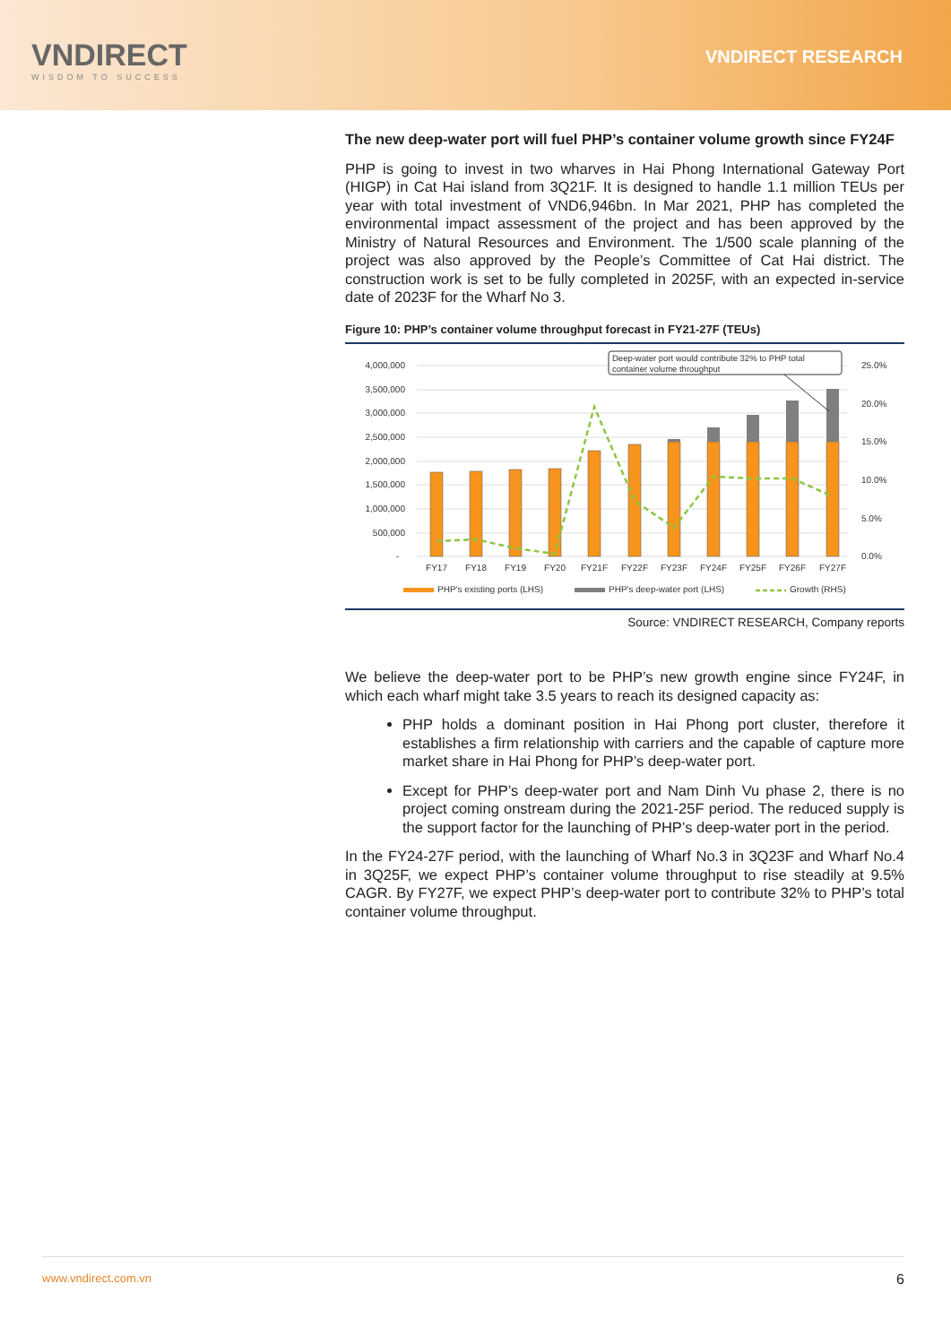VNDIRECT
WISDOM TO SUCCESS
VNDIRECT RESEARCH
The new deep-water port will fuel PHP’s container volume growth since FY24F
PHP is going to invest in two wharves in Hai Phong International Gateway Port (HIGP) in Cat Hai island from 3Q21F. It is designed to handle 1.1 million TEUs per year with total investment of VND6,946bn. In Mar 2021, PHP has completed the environmental impact assessment of the project and has been approved by the Ministry of Natural Resources and Environment. The 1/500 scale planning of the project was also approved by the People’s Committee of Cat Hai district. The construction work is set to be fully completed in 2025F, with an expected in-service date of 2023F for the Wharf No 3.
Figure 10: PHP’s container volume throughput forecast in FY21-27F (TEUs)
4,000,000
3,500,000
3,000,000
2,500,000
2,000,000
1,500,000
1,000,000
500,000
-
25.0%
20.0%
15.0%
10.0%
5.0%
0.0%
FY17
FY18
FY19
FY20
FY21F
FY22F
FY23F
FY24F
FY25F
FY26F
FY27F
Deep-water port would contribute 32% to PHP total
container volume throughput
PHP's existing ports (LHS)
PHP's deep-water port (LHS)
Growth (RHS)
Source: VNDIRECT RESEARCH, Company reports
We believe the deep-water port to be PHP’s new growth engine since FY24F, in which each wharf might take 3.5 years to reach its designed capacity as:
PHP holds a dominant position in Hai Phong port cluster, therefore it establishes a firm relationship with carriers and the capable of capture more market share in Hai Phong for PHP’s deep-water port.
Except for PHP’s deep-water port and Nam Dinh Vu phase 2, there is no project coming onstream during the 2021-25F period. The reduced supply is the support factor for the launching of PHP’s deep-water port in the period.
In the FY24-27F period, with the launching of Wharf No.3 in 3Q23F and Wharf No.4 in 3Q25F, we expect PHP’s container volume throughput to rise steadily at 9.5% CAGR. By FY27F, we expect PHP’s deep-water port to contribute 32% to PHP’s total container volume throughput.
www.vndirect.com.vn 6